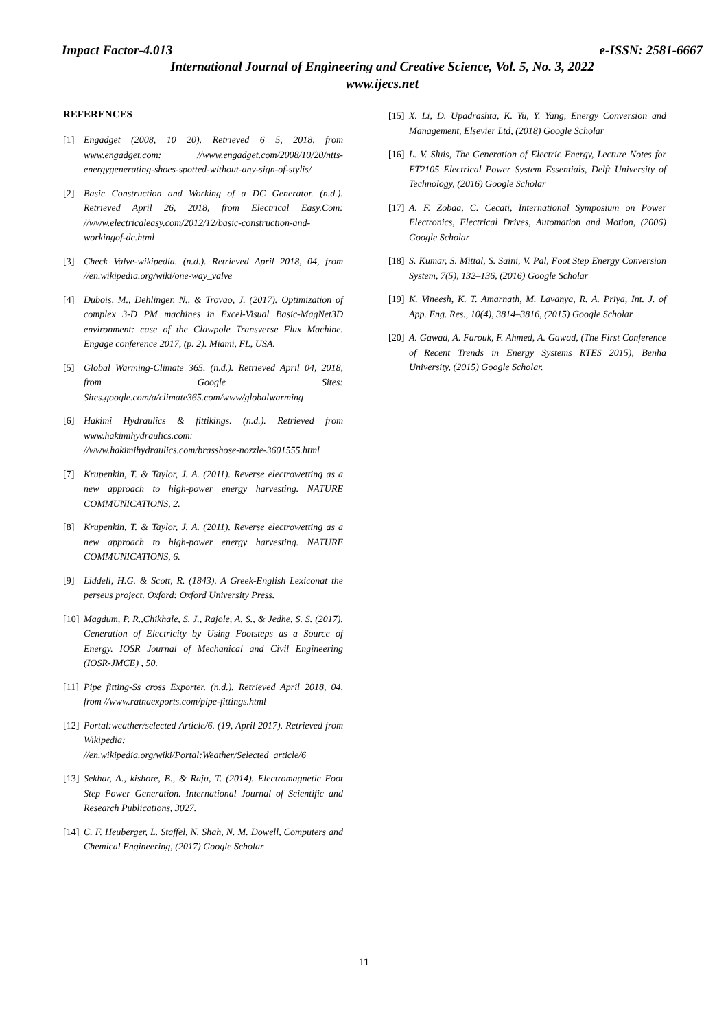Impact Factor-4.013 e-ISSN: 2581-6667
International Journal of Engineering and Creative Science, Vol. 5, No. 3, 2022
www.ijecs.net
REFERENCES
[1] Engadget (2008, 10 20). Retrieved 6 5, 2018, from www.engadget.com: //www.engadget.com/2008/10/20/ntts-energygenerating-shoes-spotted-without-any-sign-of-stylis/
[2] Basic Construction and Working of a DC Generator. (n.d.). Retrieved April 26, 2018, from Electrical Easy.Com: //www.electricaleasy.com/2012/12/basic-construction-and-workingof-dc.html
[3] Check Valve-wikipedia. (n.d.). Retrieved April 2018, 04, from //en.wikipedia.org/wiki/one-way_valve
[4] Dubois, M., Dehlinger, N., & Trovao, J. (2017). Optimization of complex 3-D PM machines in Excel-Visual Basic-MagNet3D environment: case of the Clawpole Transverse Flux Machine. Engage conference 2017, (p. 2). Miami, FL, USA.
[5] Global Warming-Climate 365. (n.d.). Retrieved April 04, 2018, from Google Sites: Sites.google.com/a/climate365.com/www/globalwarming
[6] Hakimi Hydraulics & fittikings. (n.d.). Retrieved from www.hakimihydraulics.com: //www.hakimihydraulics.com/brasshose-nozzle-3601555.html
[7] Krupenkin, T. & Taylor, J. A. (2011). Reverse electrowetting as a new approach to high-power energy harvesting. NATURE COMMUNICATIONS, 2.
[8] Krupenkin, T. & Taylor, J. A. (2011). Reverse electrowetting as a new approach to high-power energy harvesting. NATURE COMMUNICATIONS, 6.
[9] Liddell, H.G. & Scott, R. (1843). A Greek-English Lexiconat the perseus project. Oxford: Oxford University Press.
[10] Magdum, P. R.,Chikhale, S. J., Rajole, A. S., & Jedhe, S. S. (2017). Generation of Electricity by Using Footsteps as a Source of Energy. IOSR Journal of Mechanical and Civil Engineering (IOSR-JMCE) , 50.
[11] Pipe fitting-Ss cross Exporter. (n.d.). Retrieved April 2018, 04, from //www.ratnaexports.com/pipe-fittings.html
[12] Portal:weather/selected Article/6. (19, April 2017). Retrieved from Wikipedia: //en.wikipedia.org/wiki/Portal:Weather/Selected_article/6
[13] Sekhar, A., kishore, B., & Raju, T. (2014). Electromagnetic Foot Step Power Generation. International Journal of Scientific and Research Publications, 3027.
[14] C. F. Heuberger, L. Staffel, N. Shah, N. M. Dowell, Computers and Chemical Engineering, (2017) Google Scholar
[15] X. Li, D. Upadrashta, K. Yu, Y. Yang, Energy Conversion and Management, Elsevier Ltd, (2018) Google Scholar
[16] L. V. Sluis, The Generation of Electric Energy, Lecture Notes for ET2105 Electrical Power System Essentials, Delft University of Technology, (2016) Google Scholar
[17] A. F. Zobaa, C. Cecati, International Symposium on Power Electronics, Electrical Drives, Automation and Motion, (2006) Google Scholar
[18] S. Kumar, S. Mittal, S. Saini, V. Pal, Foot Step Energy Conversion System, 7(5), 132–136, (2016) Google Scholar
[19] K. Vineesh, K. T. Amarnath, M. Lavanya, R. A. Priya, Int. J. of App. Eng. Res., 10(4), 3814–3816, (2015) Google Scholar
[20] A. Gawad, A. Farouk, F. Ahmed, A. Gawad, (The First Conference of Recent Trends in Energy Systems RTES 2015), Benha University, (2015) Google Scholar.
11